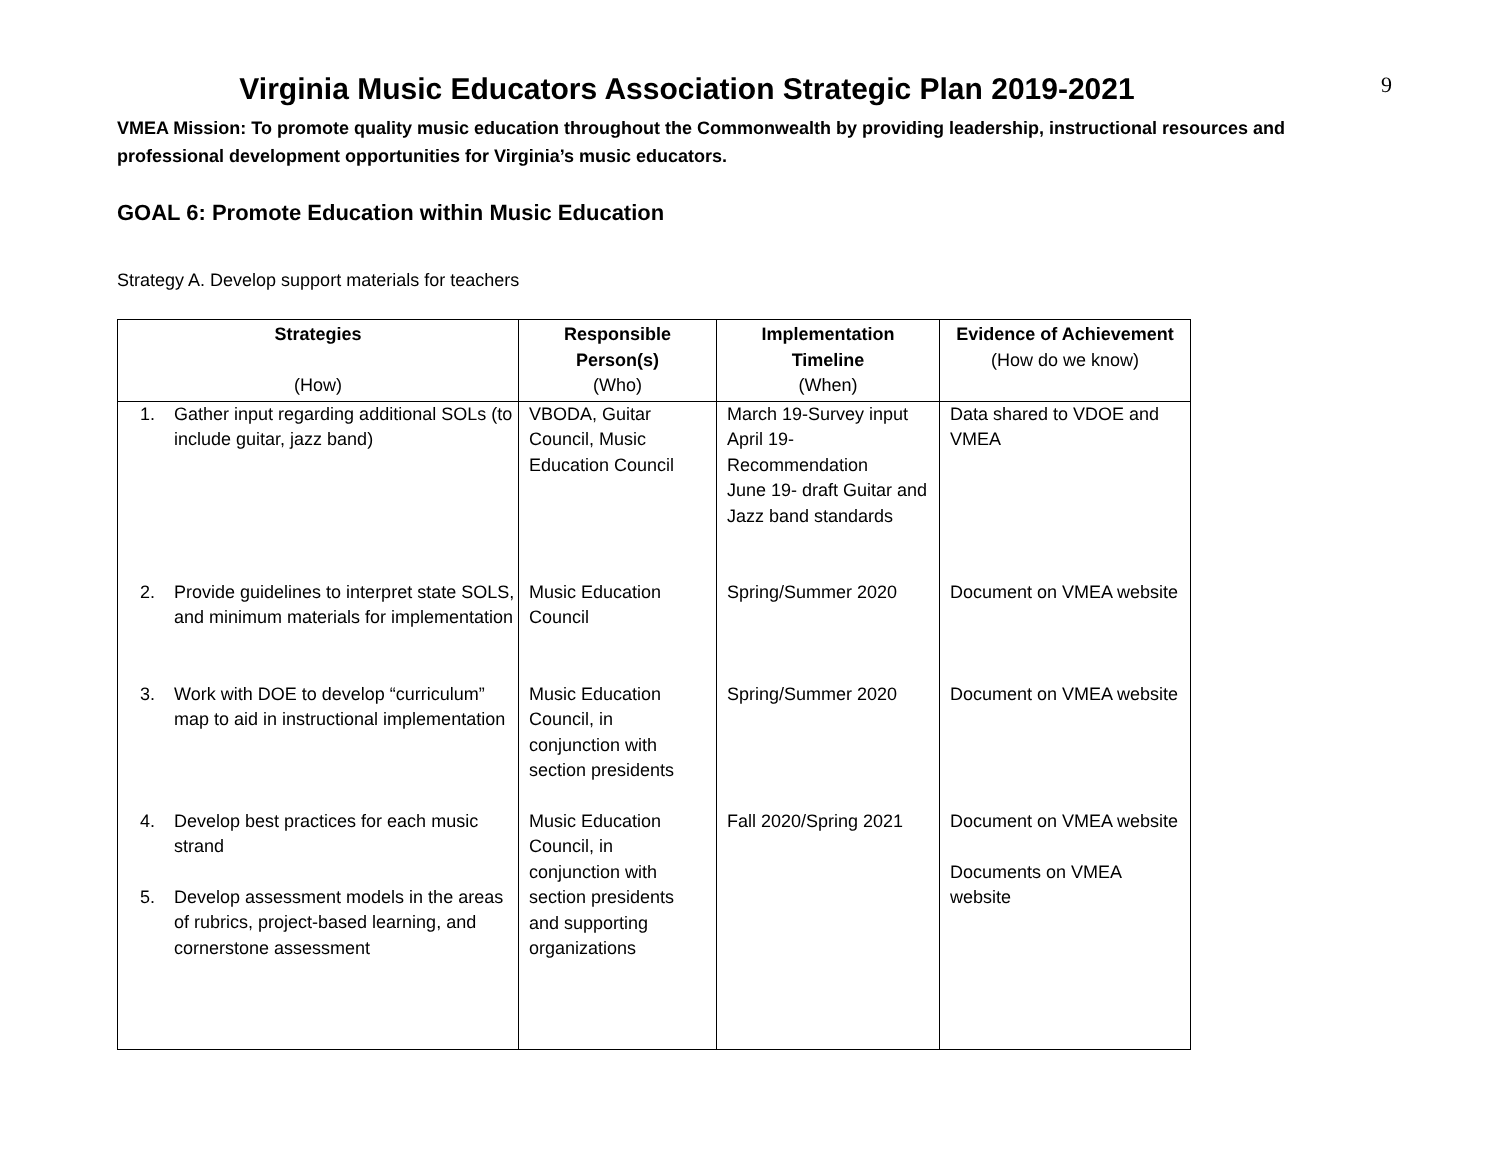9
Virginia Music Educators Association Strategic Plan 2019-2021
VMEA Mission: To promote quality music education throughout the Commonwealth by providing leadership, instructional resources and professional development opportunities for Virginia’s music educators.
GOAL 6: Promote Education within Music Education
Strategy A. Develop support materials for teachers
| Strategies (How) | Responsible Person(s) (Who) | Implementation Timeline (When) | Evidence of Achievement (How do we know) |
| --- | --- | --- | --- |
| 1. Gather input regarding additional SOLs (to include guitar, jazz band) | VBODA, Guitar Council, Music Education Council | March 19-Survey input April 19- Recommendation June 19- draft Guitar and Jazz band standards | Data shared to VDOE and VMEA |
| 2. Provide guidelines to interpret state SOLS, and minimum materials for implementation | Music Education Council | Spring/Summer 2020 | Document on VMEA website |
| 3. Work with DOE to develop “curriculum” map to aid in instructional implementation | Music Education Council, in conjunction with section presidents | Spring/Summer 2020 | Document on VMEA website |
| 4. Develop best practices for each music strand 5. Develop assessment models in the areas of rubrics, project-based learning, and cornerstone assessment | Music Education Council, in conjunction with section presidents and supporting organizations | Fall 2020/Spring 2021 | Document on VMEA website Documents on VMEA website |